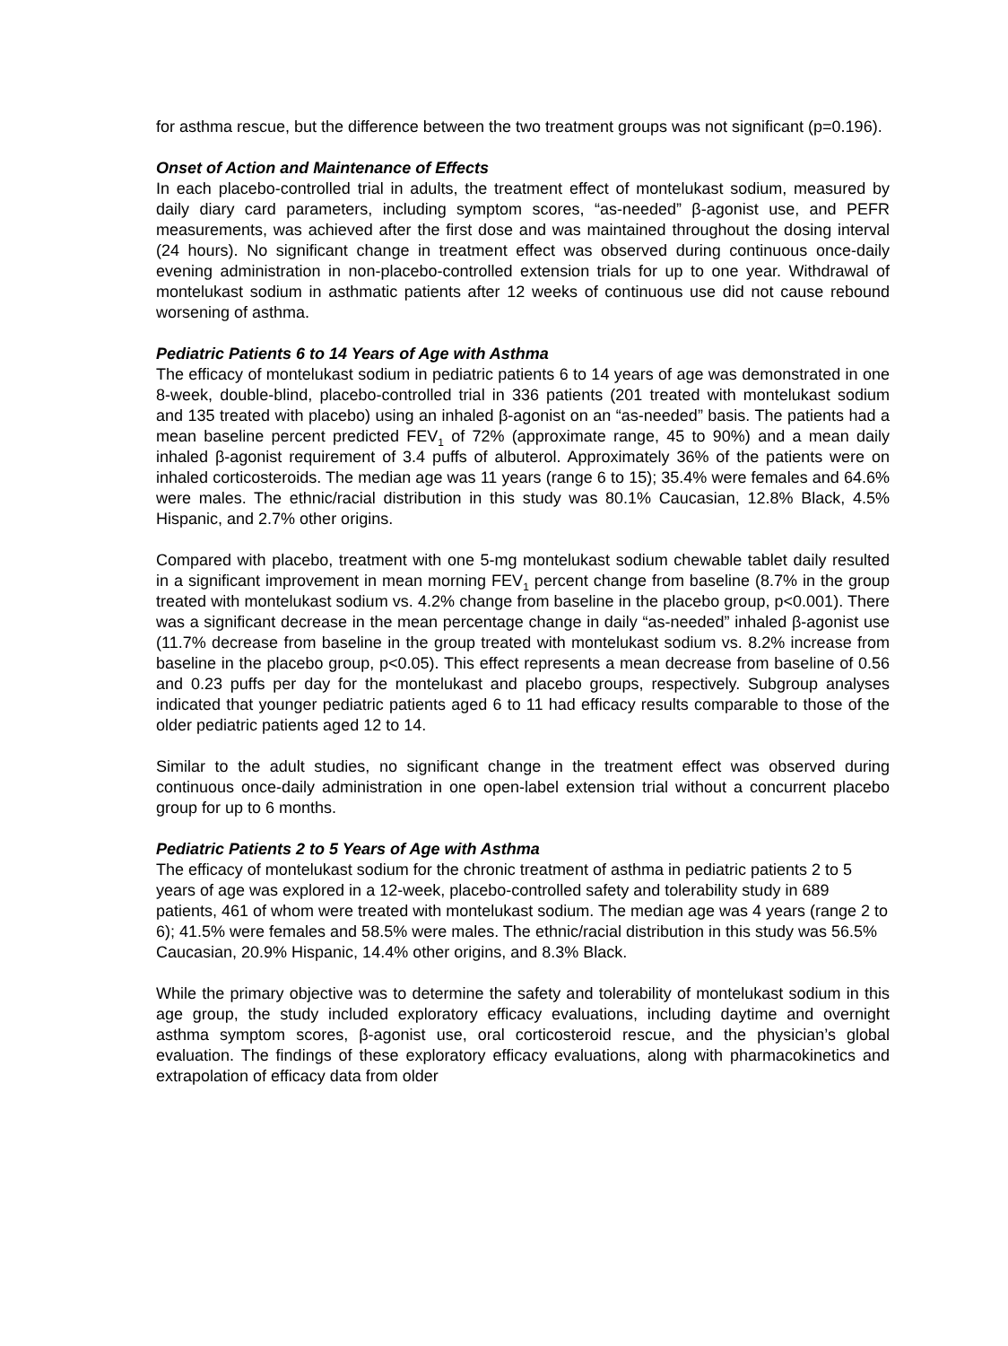for asthma rescue, but the difference between the two treatment groups was not significant (p=0.196).
Onset of Action and Maintenance of Effects
In each placebo-controlled trial in adults, the treatment effect of montelukast sodium, measured by daily diary card parameters, including symptom scores, “as-needed” β-agonist use, and PEFR measurements, was achieved after the first dose and was maintained throughout the dosing interval (24 hours). No significant change in treatment effect was observed during continuous once-daily evening administration in non-placebo-controlled extension trials for up to one year. Withdrawal of montelukast sodium in asthmatic patients after 12 weeks of continuous use did not cause rebound worsening of asthma.
Pediatric Patients 6 to 14 Years of Age with Asthma
The efficacy of montelukast sodium in pediatric patients 6 to 14 years of age was demonstrated in one 8-week, double-blind, placebo-controlled trial in 336 patients (201 treated with montelukast sodium and 135 treated with placebo) using an inhaled β-agonist on an “as-needed” basis. The patients had a mean baseline percent predicted FEV<sub>1</sub> of 72% (approximate range, 45 to 90%) and a mean daily inhaled β-agonist requirement of 3.4 puffs of albuterol. Approximately 36% of the patients were on inhaled corticosteroids. The median age was 11 years (range 6 to 15); 35.4% were females and 64.6% were males. The ethnic/racial distribution in this study was 80.1% Caucasian, 12.8% Black, 4.5% Hispanic, and 2.7% other origins.
Compared with placebo, treatment with one 5-mg montelukast sodium chewable tablet daily resulted in a significant improvement in mean morning FEV<sub>1</sub> percent change from baseline (8.7% in the group treated with montelukast sodium vs. 4.2% change from baseline in the placebo group, p<0.001). There was a significant decrease in the mean percentage change in daily “as-needed” inhaled β-agonist use (11.7% decrease from baseline in the group treated with montelukast sodium vs. 8.2% increase from baseline in the placebo group, p<0.05). This effect represents a mean decrease from baseline of 0.56 and 0.23 puffs per day for the montelukast and placebo groups, respectively. Subgroup analyses indicated that younger pediatric patients aged 6 to 11 had efficacy results comparable to those of the older pediatric patients aged 12 to 14.
Similar to the adult studies, no significant change in the treatment effect was observed during continuous once-daily administration in one open-label extension trial without a concurrent placebo group for up to 6 months.
Pediatric Patients 2 to 5 Years of Age with Asthma
The efficacy of montelukast sodium for the chronic treatment of asthma in pediatric patients 2 to 5 years of age was explored in a 12-week, placebo-controlled safety and tolerability study in 689 patients, 461 of whom were treated with montelukast sodium. The median age was 4 years (range 2 to 6); 41.5% were females and 58.5% were males. The ethnic/racial distribution in this study was 56.5% Caucasian, 20.9% Hispanic, 14.4% other origins, and 8.3% Black.
While the primary objective was to determine the safety and tolerability of montelukast sodium in this age group, the study included exploratory efficacy evaluations, including daytime and overnight asthma symptom scores, β-agonist use, oral corticosteroid rescue, and the physician’s global evaluation. The findings of these exploratory efficacy evaluations, along with pharmacokinetics and extrapolation of efficacy data from older